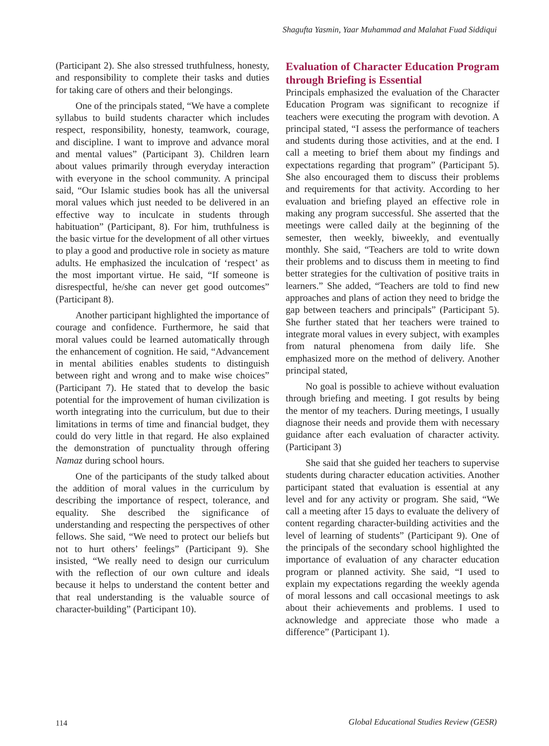Shagufta Yasmin, Yaar Muhammad and Malahat Fuad Siddiqui
(Participant 2). She also stressed truthfulness, honesty, and responsibility to complete their tasks and duties for taking care of others and their belongings.
One of the principals stated, “We have a complete syllabus to build students character which includes respect, responsibility, honesty, teamwork, courage, and discipline. I want to improve and advance moral and mental values” (Participant 3). Children learn about values primarily through everyday interaction with everyone in the school community. A principal said, “Our Islamic studies book has all the universal moral values which just needed to be delivered in an effective way to inculcate in students through habituation” (Participant, 8). For him, truthfulness is the basic virtue for the development of all other virtues to play a good and productive role in society as mature adults. He emphasized the inculcation of ‘respect’ as the most important virtue. He said, “If someone is disrespectful, he/she can never get good outcomes” (Participant 8).
Another participant highlighted the importance of courage and confidence. Furthermore, he said that moral values could be learned automatically through the enhancement of cognition. He said, “Advancement in mental abilities enables students to distinguish between right and wrong and to make wise choices” (Participant 7). He stated that to develop the basic potential for the improvement of human civilization is worth integrating into the curriculum, but due to their limitations in terms of time and financial budget, they could do very little in that regard. He also explained the demonstration of punctuality through offering Namaz during school hours.
One of the participants of the study talked about the addition of moral values in the curriculum by describing the importance of respect, tolerance, and equality. She described the significance of understanding and respecting the perspectives of other fellows. She said, “We need to protect our beliefs but not to hurt others’ feelings” (Participant 9). She insisted, “We really need to design our curriculum with the reflection of our own culture and ideals because it helps to understand the content better and that real understanding is the valuable source of character-building” (Participant 10).
Evaluation of Character Education Program through Briefing is Essential
Principals emphasized the evaluation of the Character Education Program was significant to recognize if teachers were executing the program with devotion. A principal stated, “I assess the performance of teachers and students during those activities, and at the end. I call a meeting to brief them about my findings and expectations regarding that program” (Participant 5). She also encouraged them to discuss their problems and requirements for that activity. According to her evaluation and briefing played an effective role in making any program successful. She asserted that the meetings were called daily at the beginning of the semester, then weekly, biweekly, and eventually monthly. She said, “Teachers are told to write down their problems and to discuss them in meeting to find better strategies for the cultivation of positive traits in learners.” She added, “Teachers are told to find new approaches and plans of action they need to bridge the gap between teachers and principals” (Participant 5). She further stated that her teachers were trained to integrate moral values in every subject, with examples from natural phenomena from daily life. She emphasized more on the method of delivery. Another principal stated,
No goal is possible to achieve without evaluation through briefing and meeting. I got results by being the mentor of my teachers. During meetings, I usually diagnose their needs and provide them with necessary guidance after each evaluation of character activity. (Participant 3)
She said that she guided her teachers to supervise students during character education activities. Another participant stated that evaluation is essential at any level and for any activity or program. She said, “We call a meeting after 15 days to evaluate the delivery of content regarding character-building activities and the level of learning of students” (Participant 9). One of the principals of the secondary school highlighted the importance of evaluation of any character education program or planned activity. She said, “I used to explain my expectations regarding the weekly agenda of moral lessons and call occasional meetings to ask about their achievements and problems. I used to acknowledge and appreciate those who made a difference” (Participant 1).
114
Global Educational Studies Review (GESR)